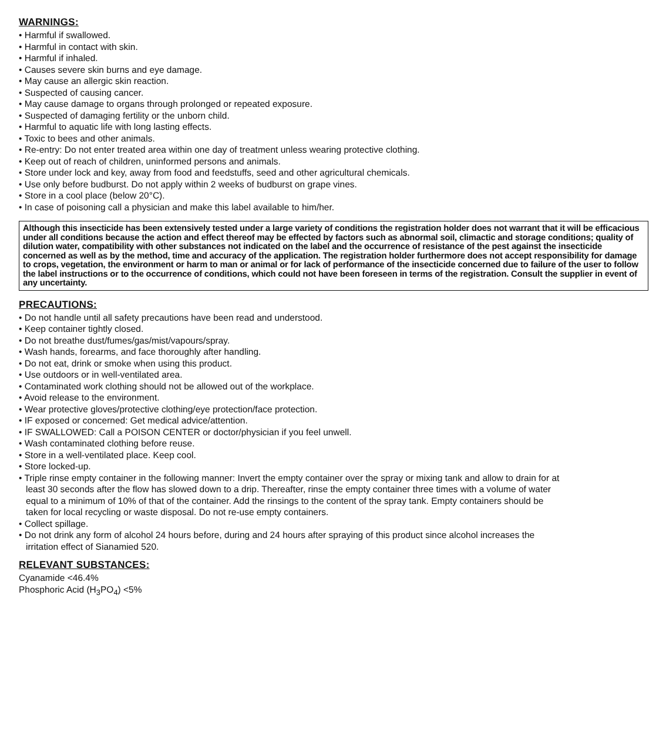WARNINGS:
• Harmful if swallowed.
• Harmful in contact with skin.
• Harmful if inhaled.
• Causes severe skin burns and eye damage.
• May cause an allergic skin reaction.
• Suspected of causing cancer.
• May cause damage to organs through prolonged or repeated exposure.
• Suspected of damaging fertility or the unborn child.
• Harmful to aquatic life with long lasting effects.
• Toxic to bees and other animals.
• Re-entry: Do not enter treated area within one day of treatment unless wearing protective clothing.
• Keep out of reach of children, uninformed persons and animals.
• Store under lock and key, away from food and feedstuffs, seed and other agricultural chemicals.
• Use only before budburst. Do not apply within 2 weeks of budburst on grape vines.
• Store in a cool place (below 20°C).
• In case of poisoning call a physician and make this label available to him/her.
Although this insecticide has been extensively tested under a large variety of conditions the registration holder does not warrant that it will be efficacious under all conditions because the action and effect thereof may be effected by factors such as abnormal soil, climactic and storage conditions; quality of dilution water, compatibility with other substances not indicated on the label and the occurrence of resistance of the pest against the insecticide concerned as well as by the method, time and accuracy of the application. The registration holder furthermore does not accept responsibility for damage to crops, vegetation, the environment or harm to man or animal or for lack of performance of the insecticide concerned due to failure of the user to follow the label instructions or to the occurrence of conditions, which could not have been foreseen in terms of the registration. Consult the supplier in event of any uncertainty.
PRECAUTIONS:
• Do not handle until all safety precautions have been read and understood.
• Keep container tightly closed.
• Do not breathe dust/fumes/gas/mist/vapours/spray.
• Wash hands, forearms, and face thoroughly after handling.
• Do not eat, drink or smoke when using this product.
• Use outdoors or in well-ventilated area.
• Contaminated work clothing should not be allowed out of the workplace.
• Avoid release to the environment.
• Wear protective gloves/protective clothing/eye protection/face protection.
• IF exposed or concerned: Get medical advice/attention.
• IF SWALLOWED: Call a POISON CENTER or doctor/physician if you feel unwell.
• Wash contaminated clothing before reuse.
• Store in a well-ventilated place. Keep cool.
• Store locked-up.
• Triple rinse empty container in the following manner: Invert the empty container over the spray or mixing tank and allow to drain for at
least 30 seconds after the flow has slowed down to a drip. Thereafter, rinse the empty container three times with a volume of water
equal to a minimum of 10% of that of the container. Add the rinsings to the content of the spray tank. Empty containers should be
taken for local recycling or waste disposal. Do not re-use empty containers.
• Collect spillage.
• Do not drink any form of alcohol 24 hours before, during and 24 hours after spraying of this product since alcohol increases the
irritation effect of Sianamied 520.
RELEVANT SUBSTANCES:
Cyanamide <46.4%
Phosphoric Acid (H<sub>3</sub>PO<sub>4</sub>) <5%